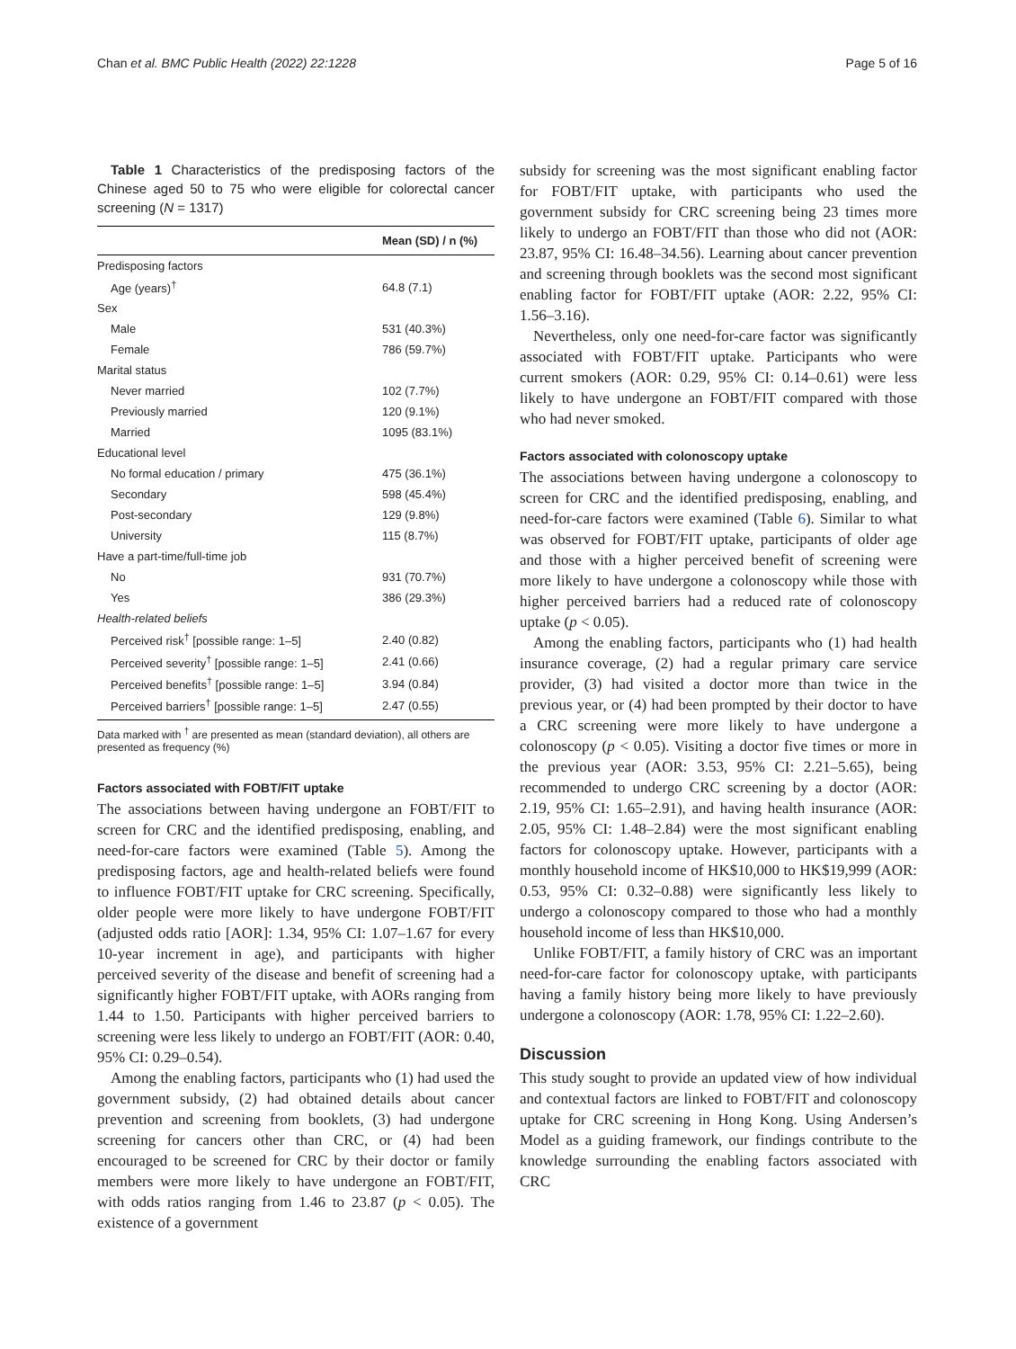Chan et al. BMC Public Health (2022) 22:1228 Page 5 of 16
Table 1 Characteristics of the predisposing factors of the Chinese aged 50 to 75 who were eligible for colorectal cancer screening (N = 1317)
| | Mean (SD) / n (%) |
| --- | --- |
| Predisposing factors | |
| Age (years)<sup>†</sup> | 64.8 (7.1) |
| Sex | |
| Male | 531 (40.3%) |
| Female | 786 (59.7%) |
| Marital status | |
| Never married | 102 (7.7%) |
| Previously married | 120 (9.1%) |
| Married | 1095 (83.1%) |
| Educational level | |
| No formal education / primary | 475 (36.1%) |
| Secondary | 598 (45.4%) |
| Post-secondary | 129 (9.8%) |
| University | 115 (8.7%) |
| Have a part-time/full-time job | |
| No | 931 (70.7%) |
| Yes | 386 (29.3%) |
| Health-related beliefs | |
| Perceived risk<sup>†</sup> [possible range: 1–5] | 2.40 (0.82) |
| Perceived severity<sup>†</sup> [possible range: 1–5] | 2.41 (0.66) |
| Perceived benefits<sup>†</sup> [possible range: 1–5] | 3.94 (0.84) |
| Perceived barriers<sup>†</sup> [possible range: 1–5] | 2.47 (0.55) |
Data marked with <sup>†</sup> are presented as mean (standard deviation), all others are presented as frequency (%)
Factors associated with FOBT/FIT uptake
The associations between having undergone an FOBT/FIT to screen for CRC and the identified predisposing, enabling, and need-for-care factors were examined (Table 5). Among the predisposing factors, age and health-related beliefs were found to influence FOBT/FIT uptake for CRC screening. Specifically, older people were more likely to have undergone FOBT/FIT (adjusted odds ratio [AOR]: 1.34, 95% CI: 1.07–1.67 for every 10-year increment in age), and participants with higher perceived severity of the disease and benefit of screening had a significantly higher FOBT/FIT uptake, with AORs ranging from 1.44 to 1.50. Participants with higher perceived barriers to screening were less likely to undergo an FOBT/FIT (AOR: 0.40, 95% CI: 0.29–0.54).
Among the enabling factors, participants who (1) had used the government subsidy, (2) had obtained details about cancer prevention and screening from booklets, (3) had undergone screening for cancers other than CRC, or (4) had been encouraged to be screened for CRC by their doctor or family members were more likely to have undergone an FOBT/FIT, with odds ratios ranging from 1.46 to 23.87 (p < 0.05). The existence of a government
subsidy for screening was the most significant enabling factor for FOBT/FIT uptake, with participants who used the government subsidy for CRC screening being 23 times more likely to undergo an FOBT/FIT than those who did not (AOR: 23.87, 95% CI: 16.48–34.56). Learning about cancer prevention and screening through booklets was the second most significant enabling factor for FOBT/FIT uptake (AOR: 2.22, 95% CI: 1.56–3.16).
Nevertheless, only one need-for-care factor was significantly associated with FOBT/FIT uptake. Participants who were current smokers (AOR: 0.29, 95% CI: 0.14–0.61) were less likely to have undergone an FOBT/FIT compared with those who had never smoked.
Factors associated with colonoscopy uptake
The associations between having undergone a colonoscopy to screen for CRC and the identified predisposing, enabling, and need-for-care factors were examined (Table 6). Similar to what was observed for FOBT/FIT uptake, participants of older age and those with a higher perceived benefit of screening were more likely to have undergone a colonoscopy while those with higher perceived barriers had a reduced rate of colonoscopy uptake (p < 0.05).
Among the enabling factors, participants who (1) had health insurance coverage, (2) had a regular primary care service provider, (3) had visited a doctor more than twice in the previous year, or (4) had been prompted by their doctor to have a CRC screening were more likely to have undergone a colonoscopy (p < 0.05). Visiting a doctor five times or more in the previous year (AOR: 3.53, 95% CI: 2.21–5.65), being recommended to undergo CRC screening by a doctor (AOR: 2.19, 95% CI: 1.65–2.91), and having health insurance (AOR: 2.05, 95% CI: 1.48–2.84) were the most significant enabling factors for colonoscopy uptake. However, participants with a monthly household income of HK$10,000 to HK$19,999 (AOR: 0.53, 95% CI: 0.32–0.88) were significantly less likely to undergo a colonoscopy compared to those who had a monthly household income of less than HK$10,000.
Unlike FOBT/FIT, a family history of CRC was an important need-for-care factor for colonoscopy uptake, with participants having a family history being more likely to have previously undergone a colonoscopy (AOR: 1.78, 95% CI: 1.22–2.60).
Discussion
This study sought to provide an updated view of how individual and contextual factors are linked to FOBT/FIT and colonoscopy uptake for CRC screening in Hong Kong. Using Andersen’s Model as a guiding framework, our findings contribute to the knowledge surrounding the enabling factors associated with CRC